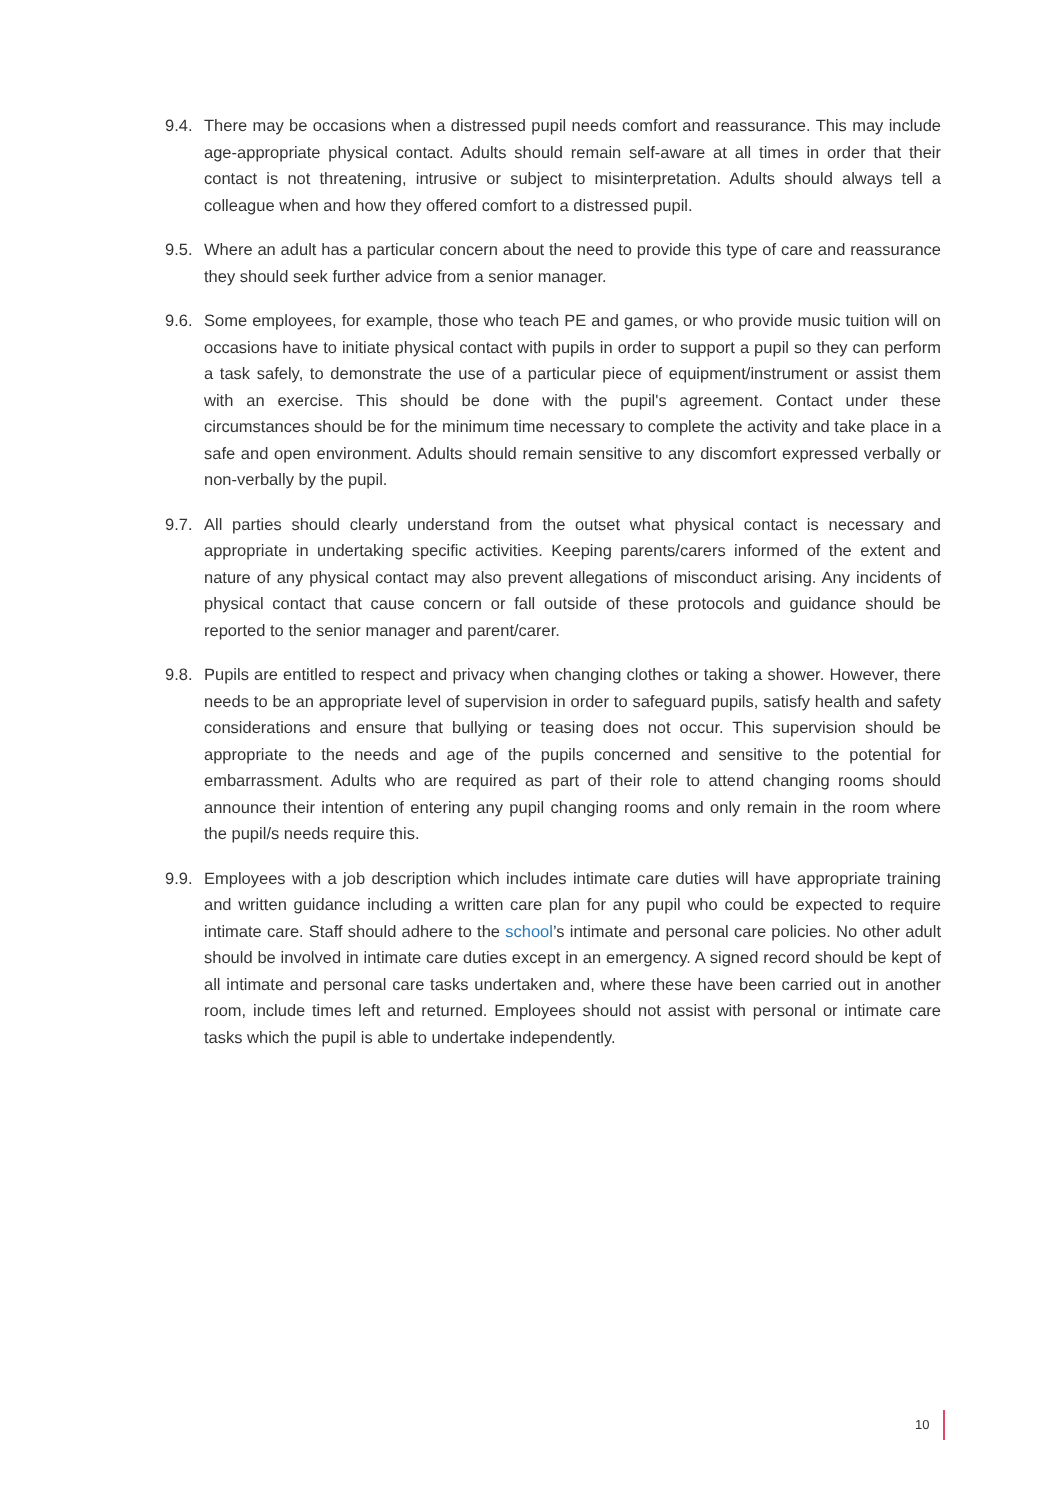9.4.
There may be occasions when a distressed pupil needs comfort and reassurance. This may include age-appropriate physical contact. Adults should remain self-aware at all times in order that their contact is not threatening, intrusive or subject to misinterpretation. Adults should always tell a colleague when and how they offered comfort to a distressed pupil.
9.5.
Where an adult has a particular concern about the need to provide this type of care and reassurance they should seek further advice from a senior manager.
9.6.
Some employees, for example, those who teach PE and games, or who provide music tuition will on occasions have to initiate physical contact with pupils in order to support a pupil so they can perform a task safely, to demonstrate the use of a particular piece of equipment/instrument or assist them with an exercise. This should be done with the pupil's agreement. Contact under these circumstances should be for the minimum time necessary to complete the activity and take place in a safe and open environment. Adults should remain sensitive to any discomfort expressed verbally or non-verbally by the pupil.
9.7.
All parties should clearly understand from the outset what physical contact is necessary and appropriate in undertaking specific activities. Keeping parents/carers informed of the extent and nature of any physical contact may also prevent allegations of misconduct arising. Any incidents of physical contact that cause concern or fall outside of these protocols and guidance should be reported to the senior manager and parent/carer.
9.8.
Pupils are entitled to respect and privacy when changing clothes or taking a shower. However, there needs to be an appropriate level of supervision in order to safeguard pupils, satisfy health and safety considerations and ensure that bullying or teasing does not occur. This supervision should be appropriate to the needs and age of the pupils concerned and sensitive to the potential for embarrassment. Adults who are required as part of their role to attend changing rooms should announce their intention of entering any pupil changing rooms and only remain in the room where the pupil/s needs require this.
9.9.
Employees with a job description which includes intimate care duties will have appropriate training and written guidance including a written care plan for any pupil who could be expected to require intimate care. Staff should adhere to the school’s intimate and personal care policies. No other adult should be involved in intimate care duties except in an emergency. A signed record should be kept of all intimate and personal care tasks undertaken and, where these have been carried out in another room, include times left and returned. Employees should not assist with personal or intimate care tasks which the pupil is able to undertake independently.
10